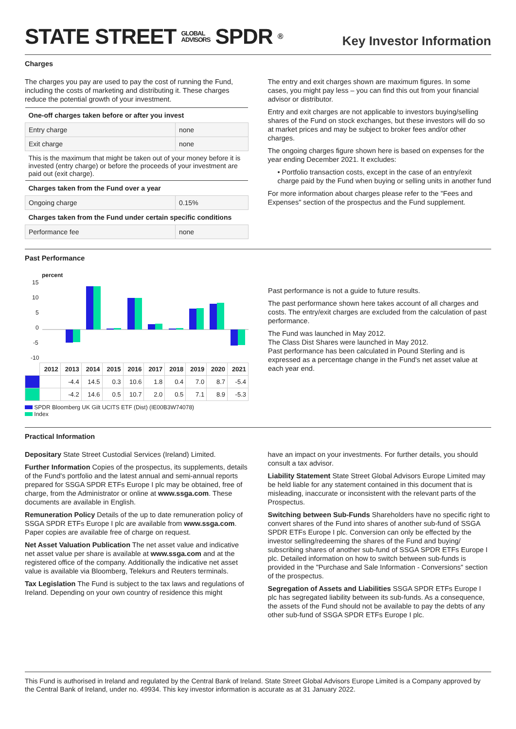STATE STREET GLOBAL
ADVISORS SPDR<sup>®</sup>
Key Investor Information
Charges
The charges you pay are used to pay the cost of running the Fund, including the costs of marketing and distributing it. These charges reduce the potential growth of your investment.
| One-off charges taken before or after you invest | |
| --- | --- |
| Entry charge | none |
| Exit charge | none |
| This is the maximum that might be taken out of your money before it is invested (entry charge) or before the proceeds of your investment are paid out (exit charge). | |
| Charges taken from the Fund over a year | |
| Ongoing charge | 0.15% |
| Charges taken from the Fund under certain specific conditions | |
| Performance fee | none |
The entry and exit charges shown are maximum figures. In some cases, you might pay less – you can find this out from your financial advisor or distributor.
Entry and exit charges are not applicable to investors buying/selling shares of the Fund on stock exchanges, but these investors will do so at market prices and may be subject to broker fees and/or other charges.
The ongoing charges figure shown here is based on expenses for the year ending December 2021. It excludes:
• Portfolio transaction costs, except in the case of an entry/exit charge paid by the Fund when buying or selling units in another fund
For more information about charges please refer to the "Fees and Expenses" section of the prospectus and the Fund supplement.
Past Performance
percent
15
10
5
0
-5
-10
| | 2012 | 2013 | 2014 | 2015 | 2016 | 2017 | 2018 | 2019 | 2020 | 2021 |
| | | -4.4 | 14.5 | 0.3 | 10.6 | 1.8 | 0.4 | 7.0 | 8.7 | -5.4 |
| | | -4.2 | 14.6 | 0.5 | 10.7 | 2.0 | 0.5 | 7.1 | 8.9 | -5.3 |
SPDR Bloomberg UK Gilt UCITS ETF (Dist) (IE00B3W74078)
Index
Past performance is not a guide to future results.
The past performance shown here takes account of all charges and costs. The entry/exit charges are excluded from the calculation of past performance.
The Fund was launched in May 2012.
The Class Dist Shares were launched in May 2012.
Past performance has been calculated in Pound Sterling and is expressed as a percentage change in the Fund's net asset value at each year end.
Practical Information
Depositary State Street Custodial Services (Ireland) Limited.
Further Information Copies of the prospectus, its supplements, details of the Fund's portfolio and the latest annual and semi-annual reports prepared for SSGA SPDR ETFs Europe I plc may be obtained, free of charge, from the Administrator or online at www.ssga.com. These documents are available in English.
Remuneration Policy Details of the up to date remuneration policy of SSGA SPDR ETFs Europe I plc are available from www.ssga.com. Paper copies are available free of charge on request.
Net Asset Valuation Publication The net asset value and indicative net asset value per share is available at www.ssga.com and at the registered office of the company. Additionally the indicative net asset value is available via Bloomberg, Telekurs and Reuters terminals.
Tax Legislation The Fund is subject to the tax laws and regulations of Ireland. Depending on your own country of residence this might
have an impact on your investments. For further details, you should consult a tax advisor.
Liability Statement State Street Global Advisors Europe Limited may be held liable for any statement contained in this document that is misleading, inaccurate or inconsistent with the relevant parts of the Prospectus.
Switching between Sub-Funds Shareholders have no specific right to convert shares of the Fund into shares of another sub-fund of SSGA SPDR ETFs Europe I plc. Conversion can only be effected by the investor selling/redeeming the shares of the Fund and buying/ subscribing shares of another sub-fund of SSGA SPDR ETFs Europe I plc. Detailed information on how to switch between sub-funds is provided in the "Purchase and Sale Information - Conversions" section of the prospectus.
Segregation of Assets and Liabilities SSGA SPDR ETFs Europe I plc has segregated liability between its sub-funds. As a consequence, the assets of the Fund should not be available to pay the debts of any other sub-fund of SSGA SPDR ETFs Europe I plc.
This Fund is authorised in Ireland and regulated by the Central Bank of Ireland. State Street Global Advisors Europe Limited is a Company approved by the Central Bank of Ireland, under no. 49934. This key investor information is accurate as at 31 January 2022.